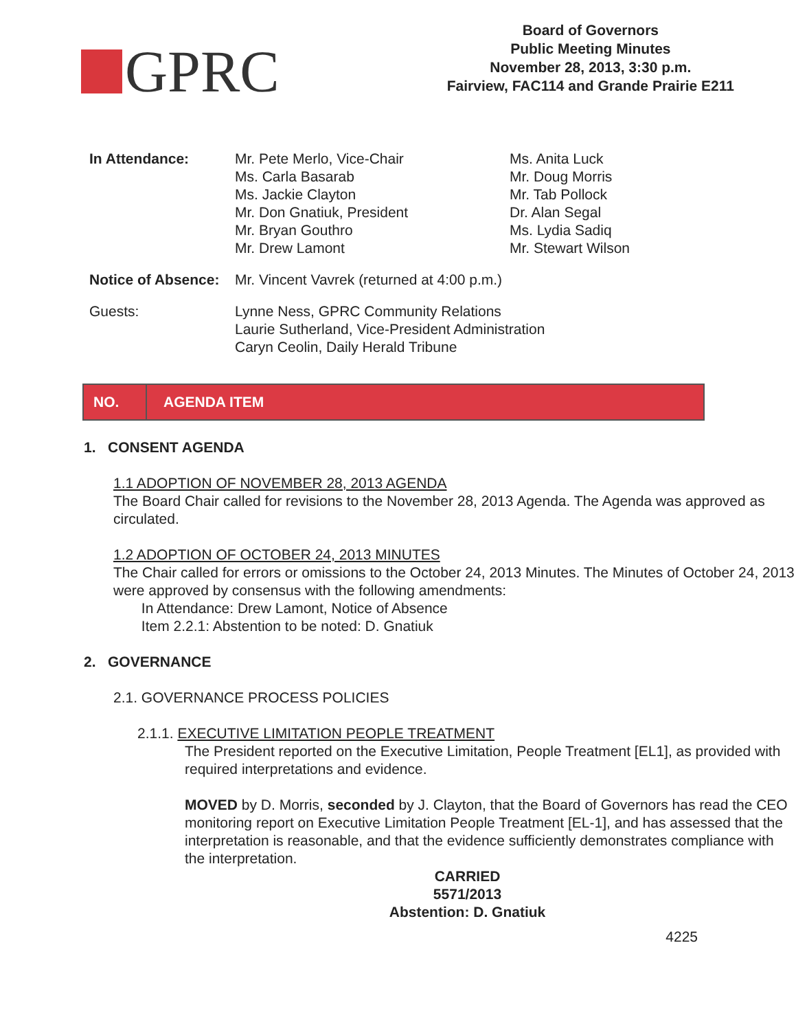GPRC
Board of Governors
Public Meeting Minutes
November 28, 2013, 3:30 p.m.
Fairview, FAC114 and Grande Prairie E211
| In Attendance: | Mr. Pete Merlo, Vice-Chair Ms. Carla Basarab Ms. Jackie Clayton Mr. Don Gnatiuk, President Mr. Bryan Gouthro Mr. Drew Lamont | Ms. Anita Luck Mr. Doug Morris Mr. Tab Pollock Dr. Alan Segal Ms. Lydia Sadiq Mr. Stewart Wilson |
| Notice of Absence: | Mr. Vincent Vavrek (returned at 4:00 p.m.) | |
| Guests: | Lynne Ness, GPRC Community Relations Laurie Sutherland, Vice-President Administration Caryn Ceolin, Daily Herald Tribune | |
NO. AGENDA ITEM
1. CONSENT AGENDA
1.1 ADOPTION OF NOVEMBER 28, 2013 AGENDA
The Board Chair called for revisions to the November 28, 2013 Agenda. The Agenda was approved as circulated.
1.2 ADOPTION OF OCTOBER 24, 2013 MINUTES
The Chair called for errors or omissions to the October 24, 2013 Minutes. The Minutes of October 24, 2013 were approved by consensus with the following amendments:
In Attendance: Drew Lamont, Notice of Absence
Item 2.2.1: Abstention to be noted: D. Gnatiuk
2. GOVERNANCE
2.1. GOVERNANCE PROCESS POLICIES
2.1.1. EXECUTIVE LIMITATION PEOPLE TREATMENT
The President reported on the Executive Limitation, People Treatment [EL1], as provided with required interpretations and evidence.
MOVED by D. Morris, seconded by J. Clayton, that the Board of Governors has read the CEO monitoring report on Executive Limitation People Treatment [EL-1], and has assessed that the interpretation is reasonable, and that the evidence sufficiently demonstrates compliance with the interpretation.
CARRIED
5571/2013
Abstention: D. Gnatiuk
4225